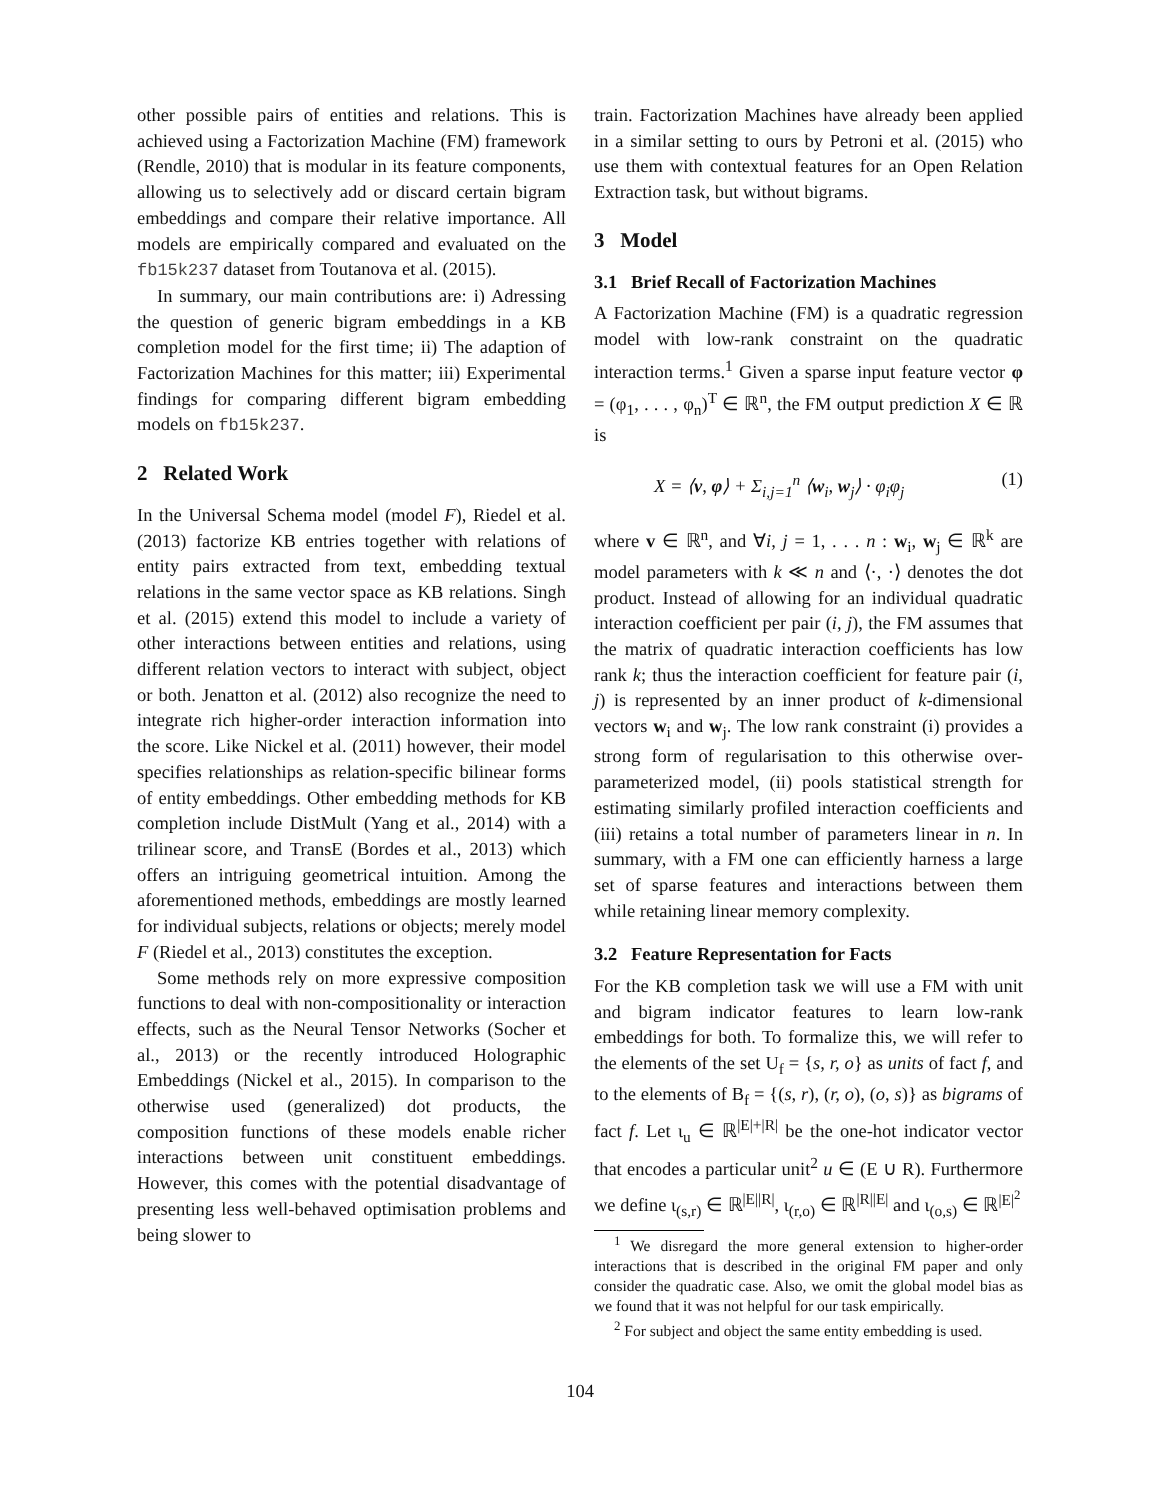other possible pairs of entities and relations. This is achieved using a Factorization Machine (FM) framework (Rendle, 2010) that is modular in its feature components, allowing us to selectively add or discard certain bigram embeddings and compare their relative importance. All models are empirically compared and evaluated on the fb15k237 dataset from Toutanova et al. (2015).
In summary, our main contributions are: i) Adressing the question of generic bigram embeddings in a KB completion model for the first time; ii) The adaption of Factorization Machines for this matter; iii) Experimental findings for comparing different bigram embedding models on fb15k237.
2 Related Work
In the Universal Schema model (model F), Riedel et al. (2013) factorize KB entries together with relations of entity pairs extracted from text, embedding textual relations in the same vector space as KB relations. Singh et al. (2015) extend this model to include a variety of other interactions between entities and relations, using different relation vectors to interact with subject, object or both. Jenatton et al. (2012) also recognize the need to integrate rich higher-order interaction information into the score. Like Nickel et al. (2011) however, their model specifies relationships as relation-specific bilinear forms of entity embeddings. Other embedding methods for KB completion include DistMult (Yang et al., 2014) with a trilinear score, and TransE (Bordes et al., 2013) which offers an intriguing geometrical intuition. Among the aforementioned methods, embeddings are mostly learned for individual subjects, relations or objects; merely model F (Riedel et al., 2013) constitutes the exception.
Some methods rely on more expressive composition functions to deal with non-compositionality or interaction effects, such as the Neural Tensor Networks (Socher et al., 2013) or the recently introduced Holographic Embeddings (Nickel et al., 2015). In comparison to the otherwise used (generalized) dot products, the composition functions of these models enable richer interactions between unit constituent embeddings. However, this comes with the potential disadvantage of presenting less well-behaved optimisation problems and being slower to
train. Factorization Machines have already been applied in a similar setting to ours by Petroni et al. (2015) who use them with contextual features for an Open Relation Extraction task, but without bigrams.
3 Model
3.1 Brief Recall of Factorization Machines
A Factorization Machine (FM) is a quadratic regression model with low-rank constraint on the quadratic interaction terms.<sup>1</sup> Given a sparse input feature vector φ = (φ<sub>1</sub>, . . . , φ<sub>n</sub>)<sup>T</sup> ∈ ℝ<sup>n</sup>, the FM output prediction X ∈ ℝ is
X = ⟨v, φ⟩ + Σ<sub>i,j=1</sub><sup>n</sup> ⟨w<sub>i</sub>, w<sub>j</sub>⟩ · φ<sub>i</sub>φ<sub>j</sub> (1)
where v ∈ ℝ<sup>n</sup>, and ∀i, j = 1, . . . n : w<sub>i</sub>, w<sub>j</sub> ∈ ℝ<sup>k</sup> are model parameters with k ≪ n and ⟨·, ·⟩ denotes the dot product. Instead of allowing for an individual quadratic interaction coefficient per pair (i, j), the FM assumes that the matrix of quadratic interaction coefficients has low rank k; thus the interaction coefficient for feature pair (i, j) is represented by an inner product of k-dimensional vectors w<sub>i</sub> and w<sub>j</sub>. The low rank constraint (i) provides a strong form of regularisation to this otherwise over-parameterized model, (ii) pools statistical strength for estimating similarly profiled interaction coefficients and (iii) retains a total number of parameters linear in n. In summary, with a FM one can efficiently harness a large set of sparse features and interactions between them while retaining linear memory complexity.
3.2 Feature Representation for Facts
For the KB completion task we will use a FM with unit and bigram indicator features to learn low-rank embeddings for both. To formalize this, we will refer to the elements of the set U<sub>f</sub> = {s, r, o} as units of fact f, and to the elements of B<sub>f</sub> = {(s, r), (r, o), (o, s)} as bigrams of fact f. Let ι<sub>u</sub> ∈ ℝ<sup>|E|+|R|</sup> be the one-hot indicator vector that encodes a particular unit<sup>2</sup> u ∈ (E ∪ R). Furthermore we define ι<sub>(s,r)</sub> ∈ ℝ<sup>|E||R|</sup>, ι<sub>(r,o)</sub> ∈ ℝ<sup>|R||E|</sup> and ι<sub>(o,s)</sub> ∈ ℝ<sup>|E|<sup>2</sup></sup>
<sup>1</sup> We disregard the more general extension to higher-order interactions that is described in the original FM paper and only consider the quadratic case. Also, we omit the global model bias as we found that it was not helpful for our task empirically.
<sup>2</sup> For subject and object the same entity embedding is used.
104